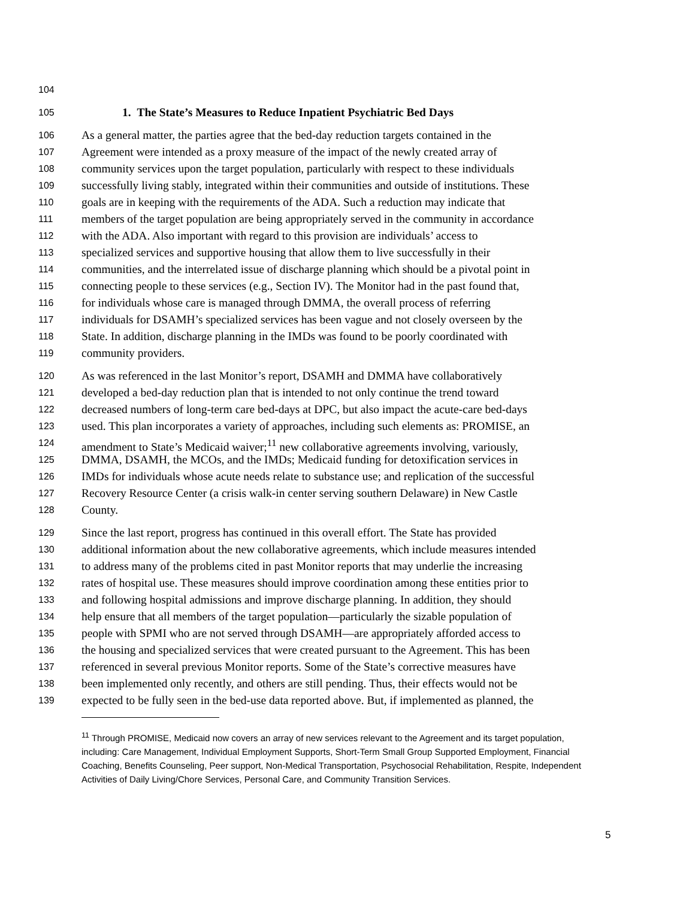104
105 1. The State’s Measures to Reduce Inpatient Psychiatric Bed Days
106 As a general matter, the parties agree that the bed-day reduction targets contained in the
107 Agreement were intended as a proxy measure of the impact of the newly created array of
108 community services upon the target population, particularly with respect to these individuals
109 successfully living stably, integrated within their communities and outside of institutions. These
110 goals are in keeping with the requirements of the ADA. Such a reduction may indicate that
111 members of the target population are being appropriately served in the community in accordance
112 with the ADA. Also important with regard to this provision are individuals’ access to
113 specialized services and supportive housing that allow them to live successfully in their
114 communities, and the interrelated issue of discharge planning which should be a pivotal point in
115 connecting people to these services (e.g., Section IV). The Monitor had in the past found that,
116 for individuals whose care is managed through DMMA, the overall process of referring
117 individuals for DSAMH’s specialized services has been vague and not closely overseen by the
118 State. In addition, discharge planning in the IMDs was found to be poorly coordinated with
119 community providers.
120 As was referenced in the last Monitor’s report, DSAMH and DMMA have collaboratively
121 developed a bed-day reduction plan that is intended to not only continue the trend toward
122 decreased numbers of long-term care bed-days at DPC, but also impact the acute-care bed-days
123 used. This plan incorporates a variety of approaches, including such elements as: PROMISE, an
124 amendment to State’s Medicaid waiver;<sup>11</sup> new collaborative agreements involving, variously,
125 DMMA, DSAMH, the MCOs, and the IMDs; Medicaid funding for detoxification services in
126 IMDs for individuals whose acute needs relate to substance use; and replication of the successful
127 Recovery Resource Center (a crisis walk-in center serving southern Delaware) in New Castle
128 County.
129 Since the last report, progress has continued in this overall effort. The State has provided
130 additional information about the new collaborative agreements, which include measures intended
131 to address many of the problems cited in past Monitor reports that may underlie the increasing
132 rates of hospital use. These measures should improve coordination among these entities prior to
133 and following hospital admissions and improve discharge planning. In addition, they should
134 help ensure that all members of the target population—particularly the sizable population of
135 people with SPMI who are not served through DSAMH—are appropriately afforded access to
136 the housing and specialized services that were created pursuant to the Agreement. This has been
137 referenced in several previous Monitor reports. Some of the State’s corrective measures have
138 been implemented only recently, and others are still pending. Thus, their effects would not be
139 expected to be fully seen in the bed-use data reported above. But, if implemented as planned, the
<sup>11</sup> Through PROMISE, Medicaid now covers an array of new services relevant to the Agreement and its target population, including: Care Management, Individual Employment Supports, Short-Term Small Group Supported Employment, Financial Coaching, Benefits Counseling, Peer support, Non-Medical Transportation, Psychosocial Rehabilitation, Respite, Independent Activities of Daily Living/Chore Services, Personal Care, and Community Transition Services.
5